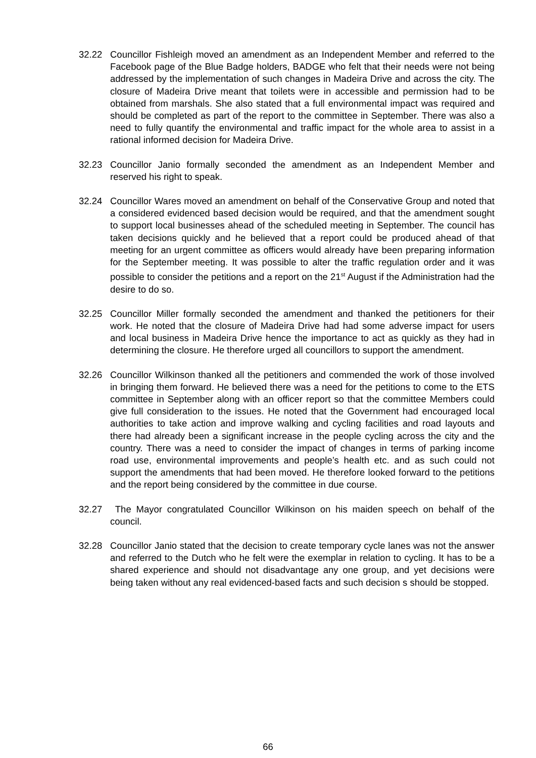32.22 Councillor Fishleigh moved an amendment as an Independent Member and referred to the Facebook page of the Blue Badge holders, BADGE who felt that their needs were not being addressed by the implementation of such changes in Madeira Drive and across the city. The closure of Madeira Drive meant that toilets were in accessible and permission had to be obtained from marshals. She also stated that a full environmental impact was required and should be completed as part of the report to the committee in September. There was also a need to fully quantify the environmental and traffic impact for the whole area to assist in a rational informed decision for Madeira Drive.
32.23 Councillor Janio formally seconded the amendment as an Independent Member and reserved his right to speak.
32.24 Councillor Wares moved an amendment on behalf of the Conservative Group and noted that a considered evidenced based decision would be required, and that the amendment sought to support local businesses ahead of the scheduled meeting in September. The council has taken decisions quickly and he believed that a report could be produced ahead of that meeting for an urgent committee as officers would already have been preparing information for the September meeting. It was possible to alter the traffic regulation order and it was possible to consider the petitions and a report on the 21<sup>st</sup> August if the Administration had the desire to do so.
32.25 Councillor Miller formally seconded the amendment and thanked the petitioners for their work. He noted that the closure of Madeira Drive had had some adverse impact for users and local business in Madeira Drive hence the importance to act as quickly as they had in determining the closure. He therefore urged all councillors to support the amendment.
32.26 Councillor Wilkinson thanked all the petitioners and commended the work of those involved in bringing them forward. He believed there was a need for the petitions to come to the ETS committee in September along with an officer report so that the committee Members could give full consideration to the issues. He noted that the Government had encouraged local authorities to take action and improve walking and cycling facilities and road layouts and there had already been a significant increase in the people cycling across the city and the country. There was a need to consider the impact of changes in terms of parking income road use, environmental improvements and people’s health etc. and as such could not support the amendments that had been moved. He therefore looked forward to the petitions and the report being considered by the committee in due course.
32.27 The Mayor congratulated Councillor Wilkinson on his maiden speech on behalf of the council.
32.28 Councillor Janio stated that the decision to create temporary cycle lanes was not the answer and referred to the Dutch who he felt were the exemplar in relation to cycling. It has to be a shared experience and should not disadvantage any one group, and yet decisions were being taken without any real evidenced-based facts and such decision s should be stopped.
66